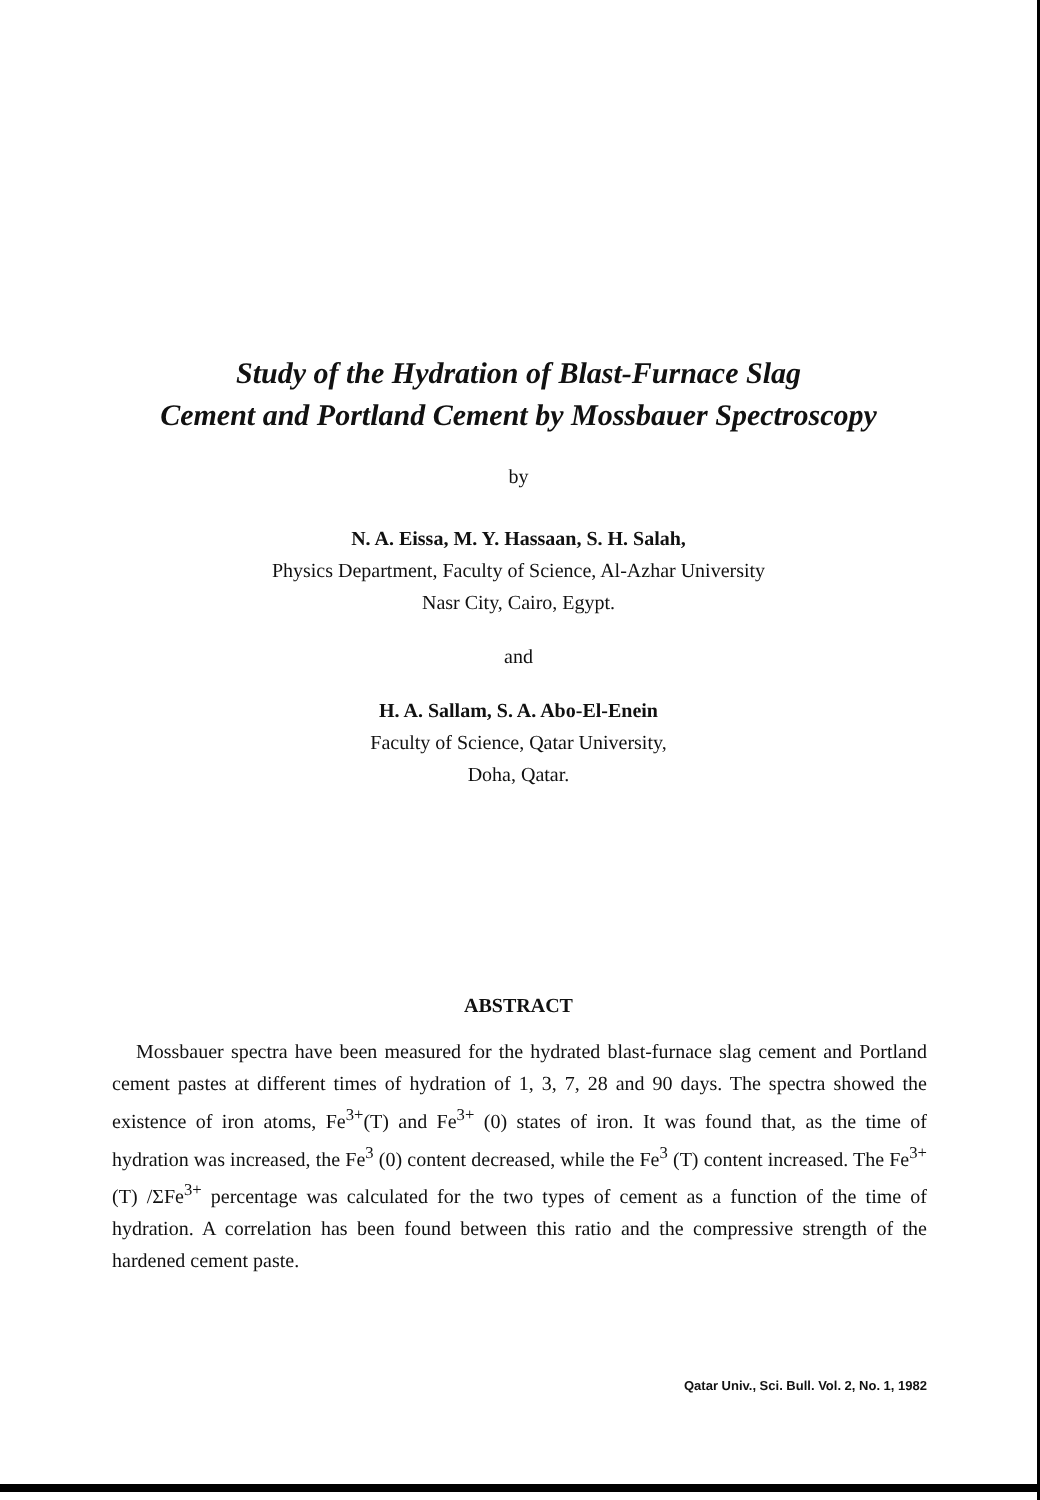Study of the Hydration of Blast-Furnace Slag
Cement and Portland Cement by Mossbauer Spectroscopy
by
N. A. Eissa, M. Y. Hassaan, S. H. Salah,
Physics Department, Faculty of Science, Al-Azhar University
Nasr City, Cairo, Egypt.
and
H. A. Sallam, S. A. Abo-El-Enein
Faculty of Science, Qatar University,
Doha, Qatar.
ABSTRACT
Mossbauer spectra have been measured for the hydrated blast-furnace slag cement and Portland cement pastes at different times of hydration of 1, 3, 7, 28 and 90 days. The spectra showed the existence of iron atoms, Fe<sup>3+</sup>(T) and Fe<sup>3+</sup> (0) states of iron. It was found that, as the time of hydration was increased, the Fe<sup>3</sup> (0) content decreased, while the Fe<sup>3</sup> (T) content increased. The Fe<sup>3+</sup>(T) /ΣFe<sup>3+</sup> percentage was calculated for the two types of cement as a function of the time of hydration. A correlation has been found between this ratio and the compressive strength of the hardened cement paste.
Qatar Univ., Sci. Bull. Vol. 2, No. 1, 1982